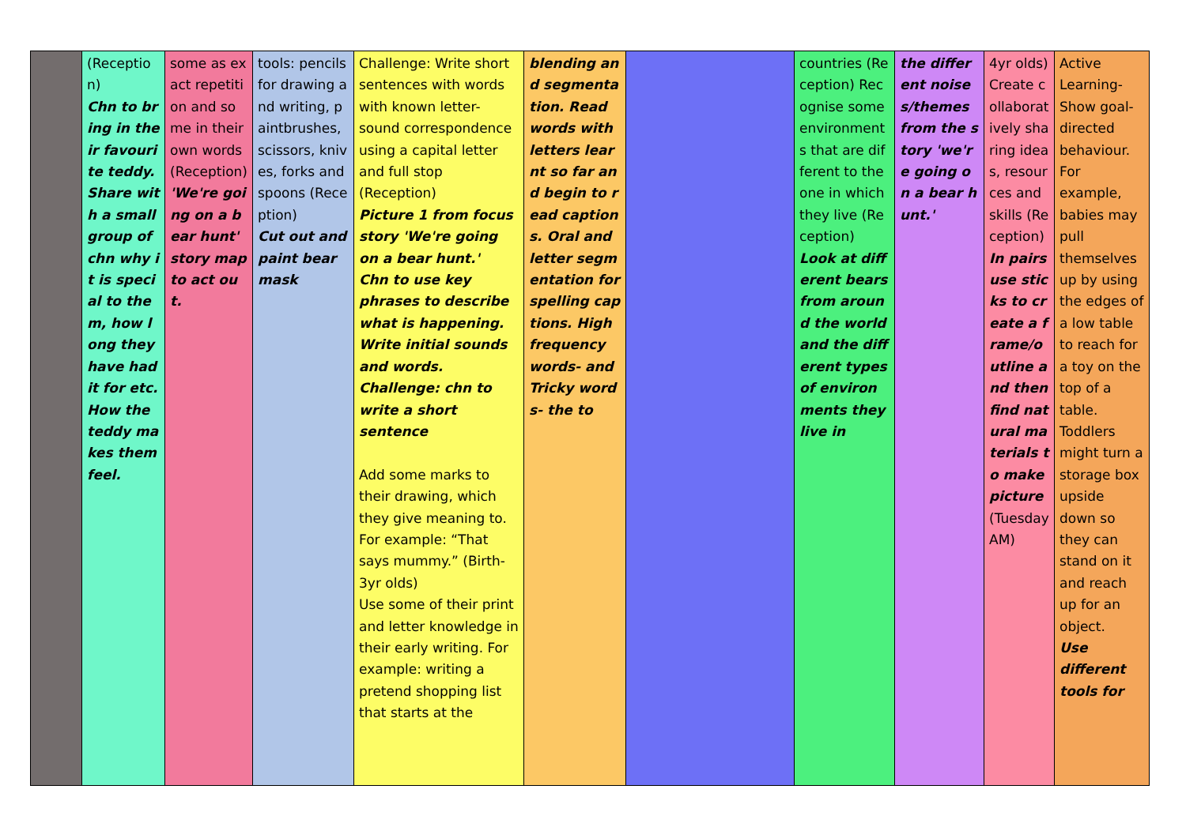| | (Reception) Chn to bring in their favourite teddy. Share with a small group of chn why it is special to them, how long they have had it for etc. How the teddy makes them feel. | some as exact repetition and some in their own words (Reception) 'We're going on a bear hunt' story map to act out. | tools: pencils for drawing and writing, paintbrushes, scissors, knives, forks and spoons (Reception) Cut out and paint bear mask | Challenge: Write short sentences with words with known letter-sound correspondence using a capital letter and full stop (Reception) Picture 1 from focus story 'We're going on a bear hunt.' Chn to use key phrases to describe what is happening. Write initial sounds and words. Challenge: chn to write a short sentence Add some marks to their drawing, which they give meaning to. For example: “That says mummy.” (Birth-3yr olds) Use some of their print and letter knowledge in their early writing. For example: writing a pretend shopping list that starts at the | blending and segmentation. Read words with letters learnt so far and begin to read captions. Oral and letter segmentation for spelling captions. High frequency words- and Tricky words- the to | | countries (Reception) Recognise some environments that are different to the one in which they live (Reception) Look at different bears from around the world and the different types of environments they live in | the different noises/themes from the story 'we're going on a bear hunt.' | 4yr olds) Create collaboratively sharing ideas, resources and skills (Reception) In pairs use sticks to create a frame/outline and then find natural materials to make picture (Tuesday AM) | Active Learning- Show goal-directed behaviour. For example, babies may pull themselves up by using the edges of a low table to reach for a toy on the top of a table. Toddlers might turn a storage box upside down so they can stand on it and reach up for an object. Use different tools for |